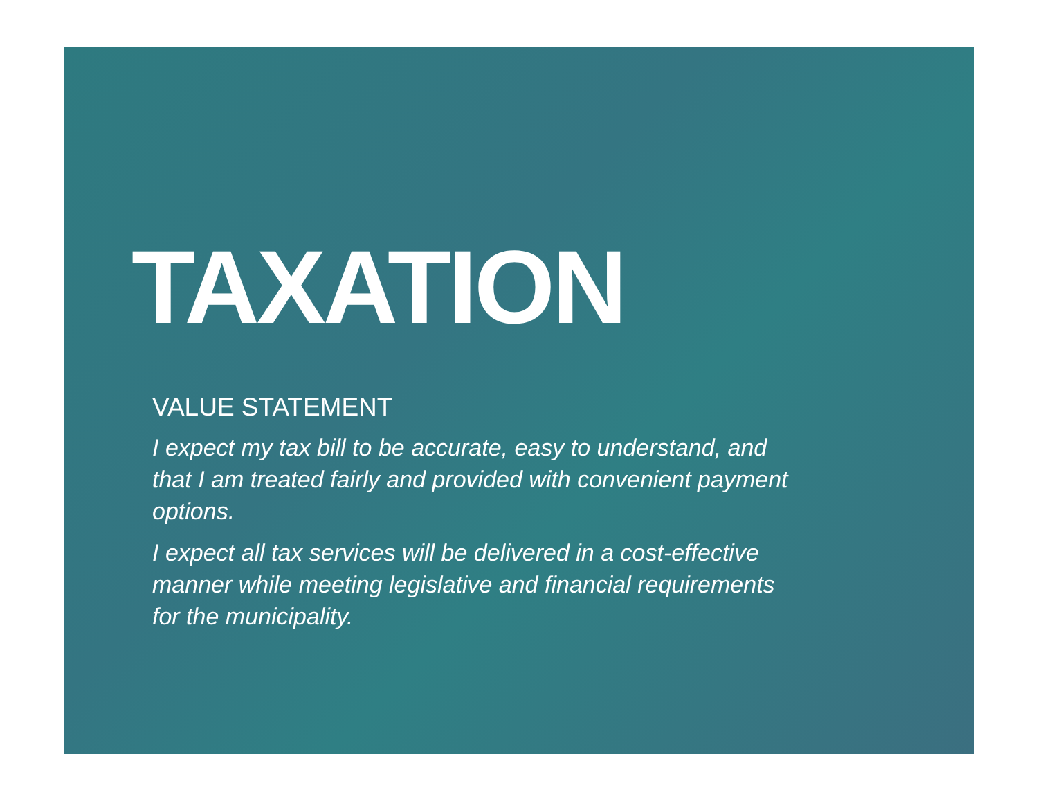TAXATION
VALUE STATEMENT
I expect my tax bill to be accurate, easy to understand, and that I am treated fairly and provided with convenient payment options.
I expect all tax services will be delivered in a cost-effective manner while meeting legislative and financial requirements for the municipality.